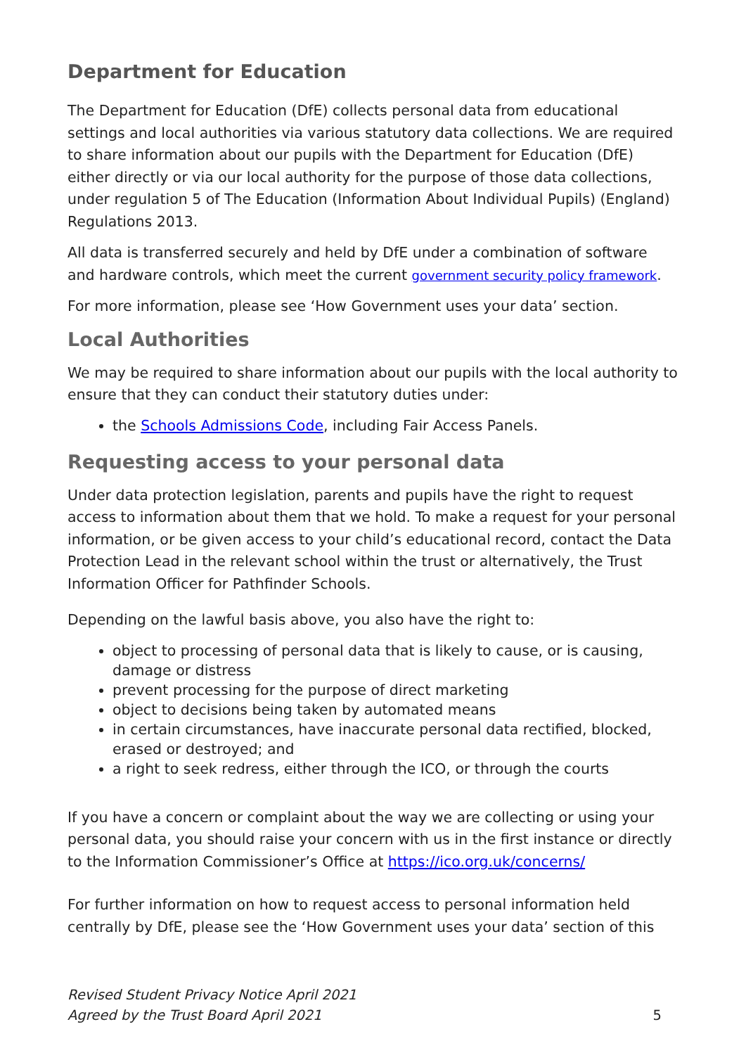Department for Education
The Department for Education (DfE) collects personal data from educational settings and local authorities via various statutory data collections. We are required to share information about our pupils with the Department for Education (DfE) either directly or via our local authority for the purpose of those data collections, under regulation 5 of The Education (Information About Individual Pupils) (England) Regulations 2013.
All data is transferred securely and held by DfE under a combination of software and hardware controls, which meet the current government security policy framework.
For more information, please see ‘How Government uses your data’ section.
Local Authorities
We may be required to share information about our pupils with the local authority to ensure that they can conduct their statutory duties under:
the Schools Admissions Code, including Fair Access Panels.
Requesting access to your personal data
Under data protection legislation, parents and pupils have the right to request access to information about them that we hold. To make a request for your personal information, or be given access to your child’s educational record, contact the Data Protection Lead in the relevant school within the trust or alternatively, the Trust Information Officer for Pathfinder Schools.
Depending on the lawful basis above, you also have the right to:
object to processing of personal data that is likely to cause, or is causing, damage or distress
prevent processing for the purpose of direct marketing
object to decisions being taken by automated means
in certain circumstances, have inaccurate personal data rectified, blocked, erased or destroyed; and
a right to seek redress, either through the ICO, or through the courts
If you have a concern or complaint about the way we are collecting or using your personal data, you should raise your concern with us in the first instance or directly to the Information Commissioner’s Office at https://ico.org.uk/concerns/
For further information on how to request access to personal information held centrally by DfE, please see the ‘How Government uses your data’ section of this
Revised Student Privacy Notice April 2021
Agreed by the Trust Board April 2021 5